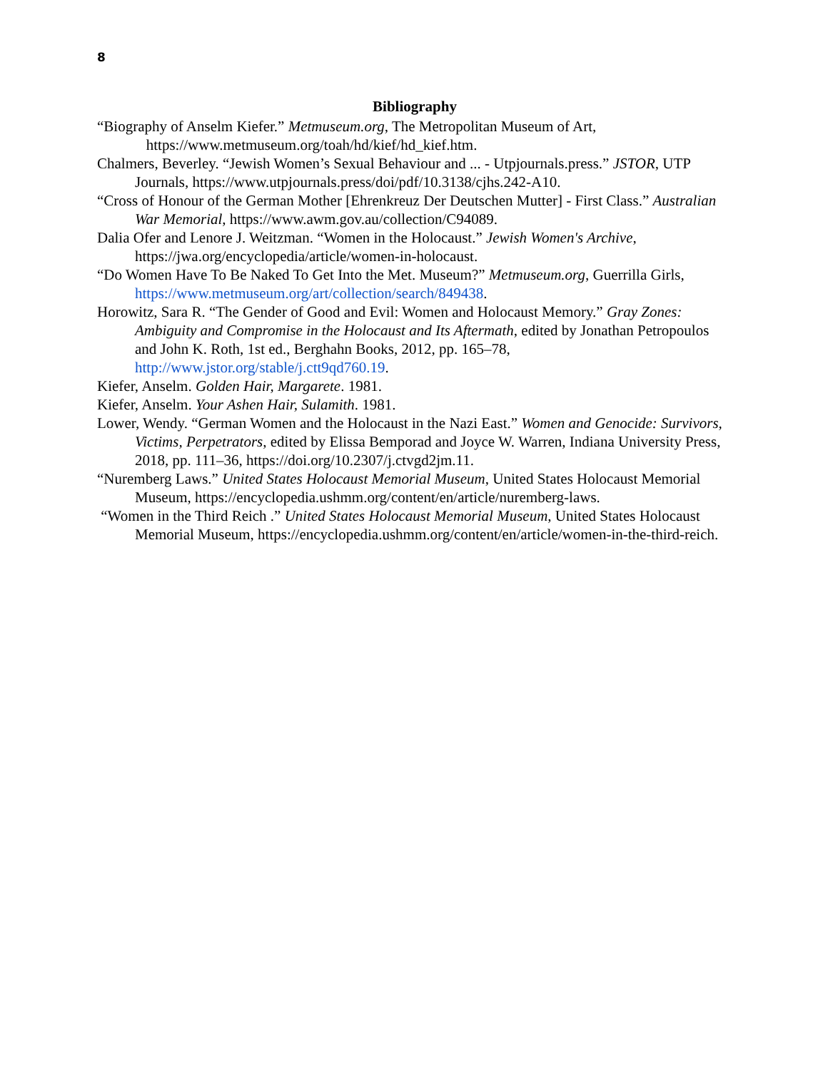8
Bibliography
“Biography of Anselm Kiefer.” Metmuseum.org, The Metropolitan Museum of Art, https://www.metmuseum.org/toah/hd/kief/hd_kief.htm.
Chalmers, Beverley. “Jewish Women’s Sexual Behaviour and ... - Utpjournals.press.” JSTOR, UTP Journals, https://www.utpjournals.press/doi/pdf/10.3138/cjhs.242-A10.
“Cross of Honour of the German Mother [Ehrenkreuz Der Deutschen Mutter] - First Class.” Australian War Memorial, https://www.awm.gov.au/collection/C94089.
Dalia Ofer and Lenore J. Weitzman. “Women in the Holocaust.” Jewish Women's Archive, https://jwa.org/encyclopedia/article/women-in-holocaust.
“Do Women Have To Be Naked To Get Into the Met. Museum?” Metmuseum.org, Guerrilla Girls, https://www.metmuseum.org/art/collection/search/849438.
Horowitz, Sara R. “The Gender of Good and Evil: Women and Holocaust Memory.” Gray Zones: Ambiguity and Compromise in the Holocaust and Its Aftermath, edited by Jonathan Petropoulos and John K. Roth, 1st ed., Berghahn Books, 2012, pp. 165–78, http://www.jstor.org/stable/j.ctt9qd760.19.
Kiefer, Anselm. Golden Hair, Margarete. 1981.
Kiefer, Anselm. Your Ashen Hair, Sulamith. 1981.
Lower, Wendy. “German Women and the Holocaust in the Nazi East.” Women and Genocide: Survivors, Victims, Perpetrators, edited by Elissa Bemporad and Joyce W. Warren, Indiana University Press, 2018, pp. 111–36, https://doi.org/10.2307/j.ctvgd2jm.11.
“Nuremberg Laws.” United States Holocaust Memorial Museum, United States Holocaust Memorial Museum, https://encyclopedia.ushmm.org/content/en/article/nuremberg-laws.
“Women in the Third Reich .” United States Holocaust Memorial Museum, United States Holocaust Memorial Museum, https://encyclopedia.ushmm.org/content/en/article/women-in-the-third-reich.